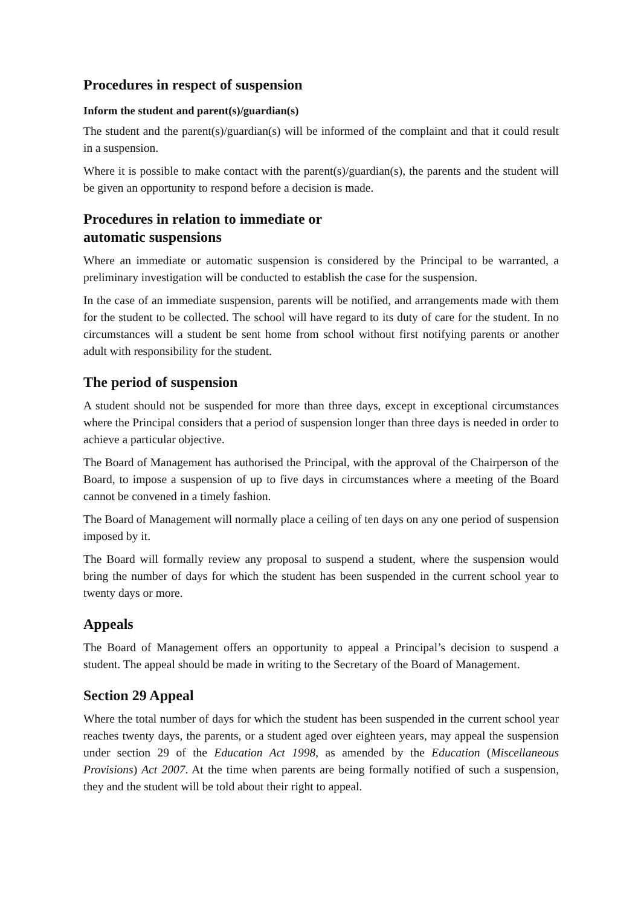Procedures in respect of suspension
Inform the student and parent(s)/guardian(s)
The student and the parent(s)/guardian(s) will be informed of the complaint and that it could result in a suspension.
Where it is possible to make contact with the parent(s)/guardian(s), the parents and the student will be given an opportunity to respond before a decision is made.
Procedures in relation to immediate or
automatic suspensions
Where an immediate or automatic suspension is considered by the Principal to be warranted, a preliminary investigation will be conducted to establish the case for the suspension.
In the case of an immediate suspension, parents will be notified, and arrangements made with them for the student to be collected. The school will have regard to its duty of care for the student. In no circumstances will a student be sent home from school without first notifying parents or another adult with responsibility for the student.
The period of suspension
A student should not be suspended for more than three days, except in exceptional circumstances where the Principal considers that a period of suspension longer than three days is needed in order to achieve a particular objective.
The Board of Management has authorised the Principal, with the approval of the Chairperson of the Board, to impose a suspension of up to five days in circumstances where a meeting of the Board cannot be convened in a timely fashion.
The Board of Management will normally place a ceiling of ten days on any one period of suspension imposed by it.
The Board will formally review any proposal to suspend a student, where the suspension would bring the number of days for which the student has been suspended in the current school year to twenty days or more.
Appeals
The Board of Management offers an opportunity to appeal a Principal’s decision to suspend a student. The appeal should be made in writing to the Secretary of the Board of Management.
Section 29 Appeal
Where the total number of days for which the student has been suspended in the current school year reaches twenty days, the parents, or a student aged over eighteen years, may appeal the suspension under section 29 of the Education Act 1998, as amended by the Education (Miscellaneous Provisions) Act 2007. At the time when parents are being formally notified of such a suspension, they and the student will be told about their right to appeal.